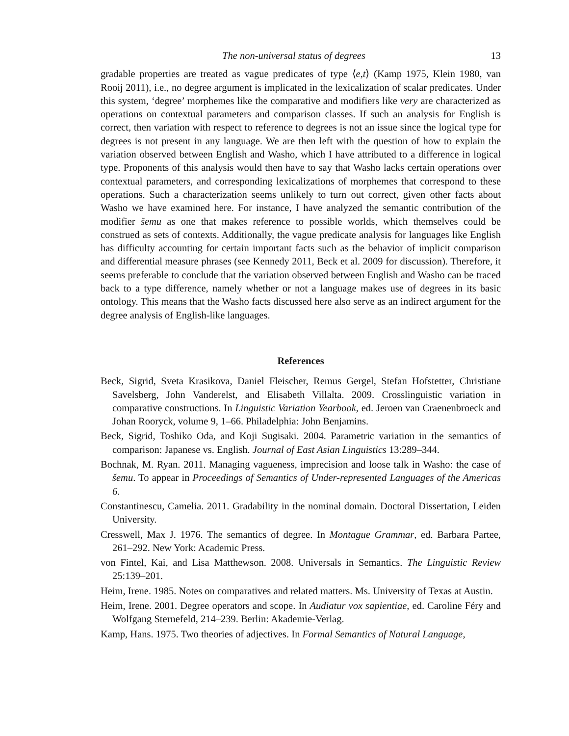The non-universal status of degrees 13
gradable properties are treated as vague predicates of type ⟨e,t⟩ (Kamp 1975, Klein 1980, van Rooij 2011), i.e., no degree argument is implicated in the lexicalization of scalar predicates. Under this system, ‘degree’ morphemes like the comparative and modifiers like very are characterized as operations on contextual parameters and comparison classes. If such an analysis for English is correct, then variation with respect to reference to degrees is not an issue since the logical type for degrees is not present in any language. We are then left with the question of how to explain the variation observed between English and Washo, which I have attributed to a difference in logical type. Proponents of this analysis would then have to say that Washo lacks certain operations over contextual parameters, and corresponding lexicalizations of morphemes that correspond to these operations. Such a characterization seems unlikely to turn out correct, given other facts about Washo we have examined here. For instance, I have analyzed the semantic contribution of the modifier šemu as one that makes reference to possible worlds, which themselves could be construed as sets of contexts. Additionally, the vague predicate analysis for languages like English has difficulty accounting for certain important facts such as the behavior of implicit comparison and differential measure phrases (see Kennedy 2011, Beck et al. 2009 for discussion). Therefore, it seems preferable to conclude that the variation observed between English and Washo can be traced back to a type difference, namely whether or not a language makes use of degrees in its basic ontology. This means that the Washo facts discussed here also serve as an indirect argument for the degree analysis of English-like languages.
References
Beck, Sigrid, Sveta Krasikova, Daniel Fleischer, Remus Gergel, Stefan Hofstetter, Christiane Savelsberg, John Vanderelst, and Elisabeth Villalta. 2009. Crosslinguistic variation in comparative constructions. In Linguistic Variation Yearbook, ed. Jeroen van Craenenbroeck and Johan Rooryck, volume 9, 1–66. Philadelphia: John Benjamins.
Beck, Sigrid, Toshiko Oda, and Koji Sugisaki. 2004. Parametric variation in the semantics of comparison: Japanese vs. English. Journal of East Asian Linguistics 13:289–344.
Bochnak, M. Ryan. 2011. Managing vagueness, imprecision and loose talk in Washo: the case of šemu. To appear in Proceedings of Semantics of Under-represented Languages of the Americas 6.
Constantinescu, Camelia. 2011. Gradability in the nominal domain. Doctoral Dissertation, Leiden University.
Cresswell, Max J. 1976. The semantics of degree. In Montague Grammar, ed. Barbara Partee, 261–292. New York: Academic Press.
von Fintel, Kai, and Lisa Matthewson. 2008. Universals in Semantics. The Linguistic Review 25:139–201.
Heim, Irene. 1985. Notes on comparatives and related matters. Ms. University of Texas at Austin.
Heim, Irene. 2001. Degree operators and scope. In Audiatur vox sapientiae, ed. Caroline Féry and Wolfgang Sternefeld, 214–239. Berlin: Akademie-Verlag.
Kamp, Hans. 1975. Two theories of adjectives. In Formal Semantics of Natural Language,